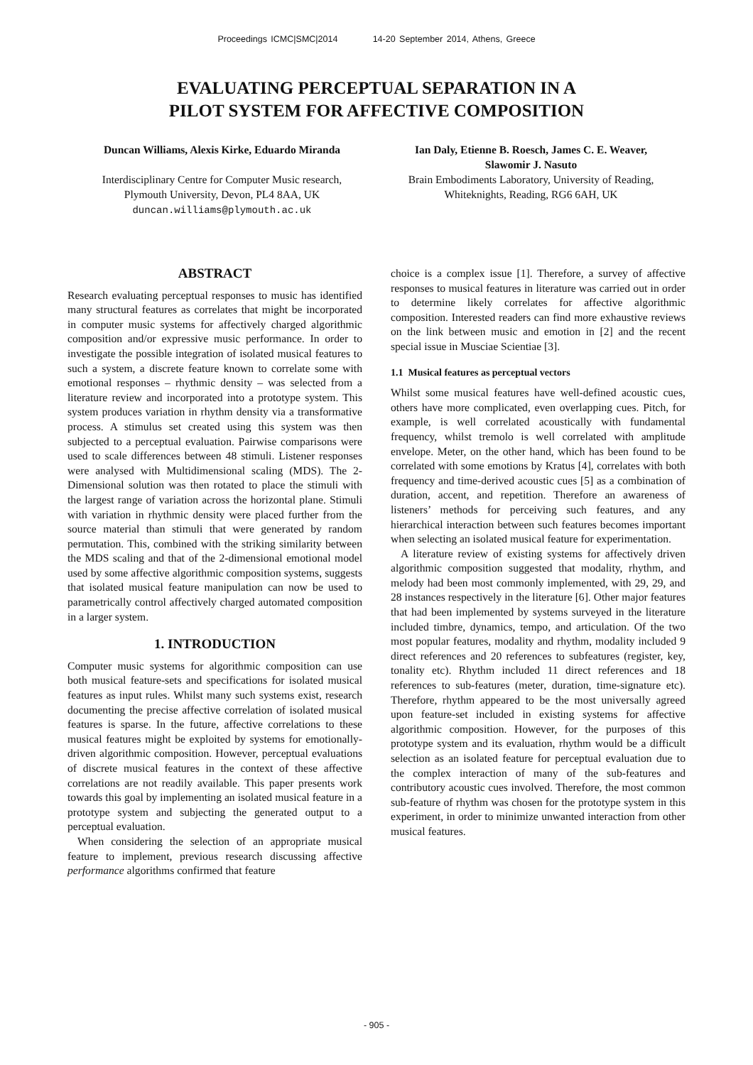Proceedings ICMC|SMC|2014 14-20 September 2014, Athens, Greece
EVALUATING PERCEPTUAL SEPARATION IN A
PILOT SYSTEM FOR AFFECTIVE COMPOSITION
Duncan Williams, Alexis Kirke, Eduardo Miranda
Interdisciplinary Centre for Computer Music research,
Plymouth University, Devon, PL4 8AA, UK
duncan.williams@plymouth.ac.uk
Ian Daly, Etienne B. Roesch, James C. E. Weaver,
Slawomir J. Nasuto
Brain Embodiments Laboratory, University of Reading,
Whiteknights, Reading, RG6 6AH, UK
ABSTRACT
Research evaluating perceptual responses to music has identified many structural features as correlates that might be incorporated in computer music systems for affectively charged algorithmic composition and/or expressive music performance. In order to investigate the possible integration of isolated musical features to such a system, a discrete feature known to correlate some with emotional responses – rhythmic density – was selected from a literature review and incorporated into a prototype system. This system produces variation in rhythm density via a transformative process. A stimulus set created using this system was then subjected to a perceptual evaluation. Pairwise comparisons were used to scale differences between 48 stimuli. Listener responses were analysed with Multidimensional scaling (MDS). The 2-Dimensional solution was then rotated to place the stimuli with the largest range of variation across the horizontal plane. Stimuli with variation in rhythmic density were placed further from the source material than stimuli that were generated by random permutation. This, combined with the striking similarity between the MDS scaling and that of the 2-dimensional emotional model used by some affective algorithmic composition systems, suggests that isolated musical feature manipulation can now be used to parametrically control affectively charged automated composition in a larger system.
1. INTRODUCTION
Computer music systems for algorithmic composition can use both musical feature-sets and specifications for isolated musical features as input rules. Whilst many such systems exist, research documenting the precise affective correlation of isolated musical features is sparse. In the future, affective correlations to these musical features might be exploited by systems for emotionally-driven algorithmic composition. However, perceptual evaluations of discrete musical features in the context of these affective correlations are not readily available. This paper presents work towards this goal by implementing an isolated musical feature in a prototype system and subjecting the generated output to a perceptual evaluation.
When considering the selection of an appropriate musical feature to implement, previous research discussing affective performance algorithms confirmed that feature
choice is a complex issue [1]. Therefore, a survey of affective responses to musical features in literature was carried out in order to determine likely correlates for affective algorithmic composition. Interested readers can find more exhaustive reviews on the link between music and emotion in [2] and the recent special issue in Musciae Scientiae [3].
1.1 Musical features as perceptual vectors
Whilst some musical features have well-defined acoustic cues, others have more complicated, even overlapping cues. Pitch, for example, is well correlated acoustically with fundamental frequency, whilst tremolo is well correlated with amplitude envelope. Meter, on the other hand, which has been found to be correlated with some emotions by Kratus [4], correlates with both frequency and time-derived acoustic cues [5] as a combination of duration, accent, and repetition. Therefore an awareness of listeners’ methods for perceiving such features, and any hierarchical interaction between such features becomes important when selecting an isolated musical feature for experimentation.
A literature review of existing systems for affectively driven algorithmic composition suggested that modality, rhythm, and melody had been most commonly implemented, with 29, 29, and 28 instances respectively in the literature [6]. Other major features that had been implemented by systems surveyed in the literature included timbre, dynamics, tempo, and articulation. Of the two most popular features, modality and rhythm, modality included 9 direct references and 20 references to subfeatures (register, key, tonality etc). Rhythm included 11 direct references and 18 references to sub-features (meter, duration, time-signature etc). Therefore, rhythm appeared to be the most universally agreed upon feature-set included in existing systems for affective algorithmic composition. However, for the purposes of this prototype system and its evaluation, rhythm would be a difficult selection as an isolated feature for perceptual evaluation due to the complex interaction of many of the sub-features and contributory acoustic cues involved. Therefore, the most common sub-feature of rhythm was chosen for the prototype system in this experiment, in order to minimize unwanted interaction from other musical features.
- 905 -